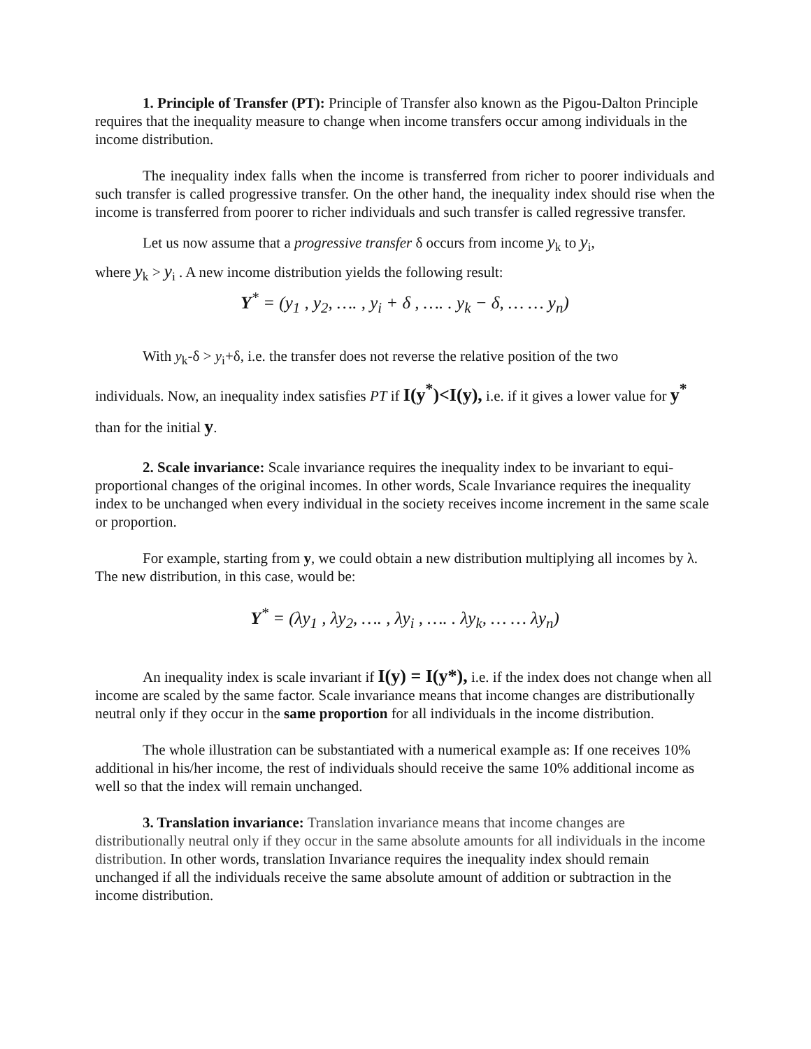1. Principle of Transfer (PT): Principle of Transfer also known as the Pigou-Dalton Principle requires that the inequality measure to change when income transfers occur among individuals in the income distribution.
The inequality index falls when the income is transferred from richer to poorer individuals and such transfer is called progressive transfer. On the other hand, the inequality index should rise when the income is transferred from poorer to richer individuals and such transfer is called regressive transfer.
Let us now assume that a progressive transfer δ occurs from income y<sub>k</sub> to y<sub>i</sub>,
where y<sub>k</sub> > y<sub>i</sub> . A new income distribution yields the following result:
Y<sup>*</sup> = (y<sub>1</sub> , y<sub>2</sub>, …. , y<sub>i</sub> + δ , …. . y<sub>k</sub> − δ, … … y<sub>n</sub>)
With y<sub>k</sub>-δ > y<sub>i</sub>+δ, i.e. the transfer does not reverse the relative position of the two
individuals. Now, an inequality index satisfies PT if I(y<sup>*</sup>)<I(y), i.e. if it gives a lower value for y<sup>*</sup> than for the initial y.
2. Scale invariance: Scale invariance requires the inequality index to be invariant to equi-proportional changes of the original incomes. In other words, Scale Invariance requires the inequality index to be unchanged when every individual in the society receives income increment in the same scale or proportion.
For example, starting from y, we could obtain a new distribution multiplying all incomes by λ. The new distribution, in this case, would be:
Y<sup>*</sup> = (λy<sub>1</sub> , λy<sub>2</sub>, …. , λy<sub>i</sub> , …. . λy<sub>k</sub>, … … λy<sub>n</sub>)
An inequality index is scale invariant if I(y) = I(y*), i.e. if the index does not change when all income are scaled by the same factor. Scale invariance means that income changes are distributionally neutral only if they occur in the same proportion for all individuals in the income distribution.
The whole illustration can be substantiated with a numerical example as: If one receives 10% additional in his/her income, the rest of individuals should receive the same 10% additional income as well so that the index will remain unchanged.
3. Translation invariance: Translation invariance means that income changes are distributionally neutral only if they occur in the same absolute amounts for all individuals in the income distribution. In other words, translation Invariance requires the inequality index should remain unchanged if all the individuals receive the same absolute amount of addition or subtraction in the income distribution.